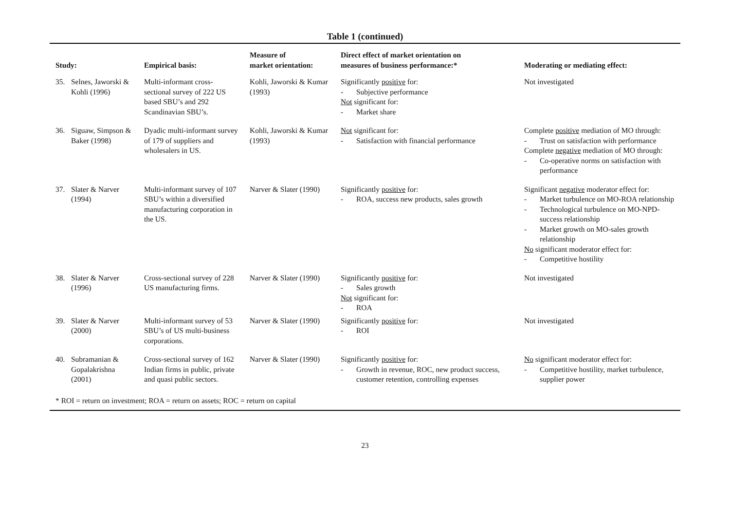Table 1 (continued)
| Study: | Empirical basis: | Measure of market orientation: | Direct effect of market orientation on measures of business performance:* | Moderating or mediating effect: |
| --- | --- | --- | --- | --- |
| 35. Selnes, Jaworski & Kohli (1996) | Multi-informant cross-sectional survey of 222 US based SBU’s and 292 Scandinavian SBU’s. | Kohli, Jaworski & Kumar (1993) | Significantly positive for: - Subjective performance Not significant for: - Market share | Not investigated |
| 36. Siguaw, Simpson & Baker (1998) | Dyadic multi-informant survey of 179 of suppliers and wholesalers in US. | Kohli, Jaworski & Kumar (1993) | Not significant for: - Satisfaction with financial performance | Complete positive mediation of MO through: - Trust on satisfaction with performance Complete negative mediation of MO through: - Co-operative norms on satisfaction with performance |
| 37. Slater & Narver (1994) | Multi-informant survey of 107 SBU’s within a diversified manufacturing corporation in the US. | Narver & Slater (1990) | Significantly positive for: - ROA, success new products, sales growth | Significant negative moderator effect for: - Market turbulence on MO-ROA relationship - Technological turbulence on MO-NPD-success relationship - Market growth on MO-sales growth relationship No significant moderator effect for: - Competitive hostility |
| 38. Slater & Narver (1996) | Cross-sectional survey of 228 US manufacturing firms. | Narver & Slater (1990) | Significantly positive for: - Sales growth Not significant for: - ROA | Not investigated |
| 39. Slater & Narver (2000) | Multi-informant survey of 53 SBU’s of US multi-business corporations. | Narver & Slater (1990) | Significantly positive for: - ROI | Not investigated |
| 40. Subramanian & Gopalakrishna (2001) | Cross-sectional survey of 162 Indian firms in public, private and quasi public sectors. | Narver & Slater (1990) | Significantly positive for: - Growth in revenue, ROC, new product success, customer retention, controlling expenses | No significant moderator effect for: - Competitive hostility, market turbulence, supplier power |
* ROI = return on investment; ROA = return on assets; ROC = return on capital
23